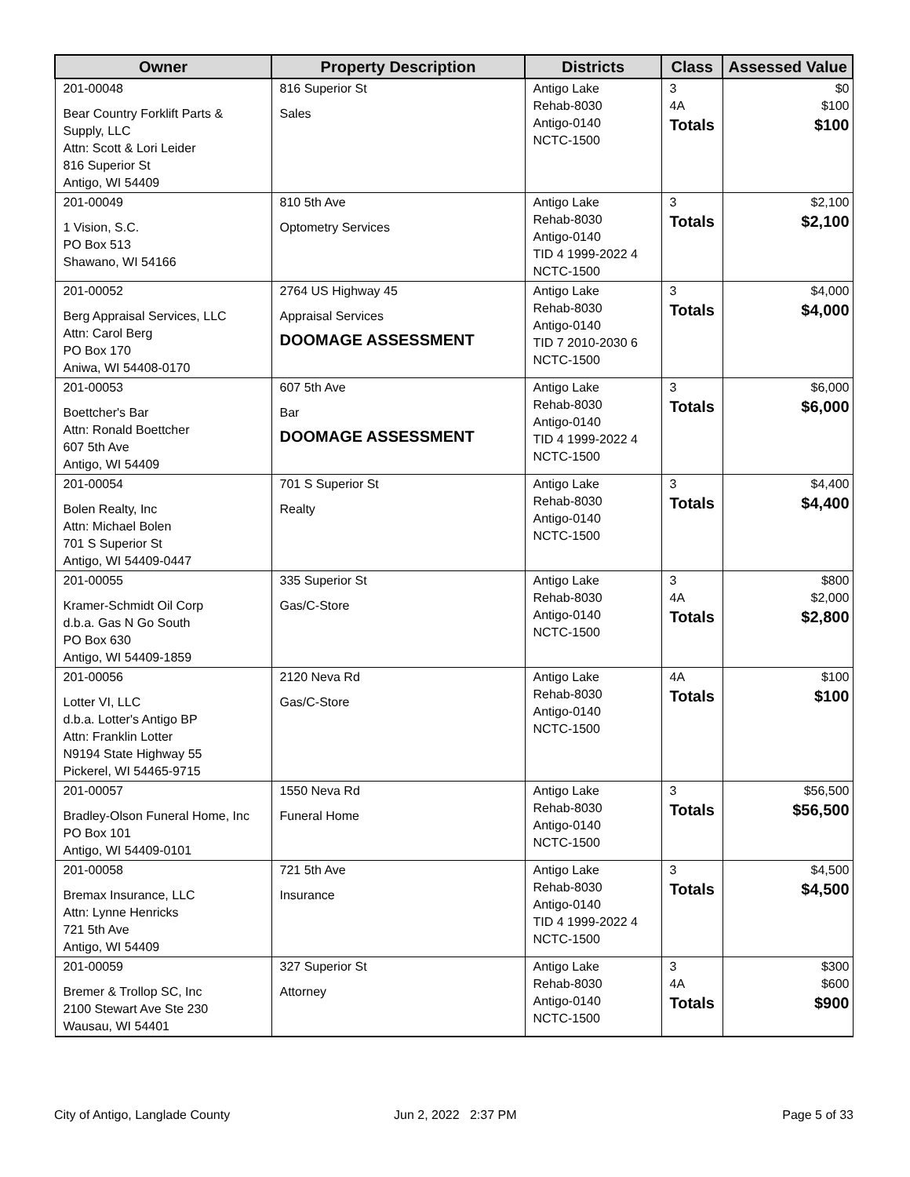| Owner | Property Description | Districts | Class | Assessed Value |
| --- | --- | --- | --- | --- |
| 201-00048 Bear Country Forklift Parts & Supply, LLC Attn: Scott & Lori Leider 816 Superior St Antigo, WI 54409 | 816 Superior St Sales | Antigo Lake Rehab-8030 Antigo-0140 NCTC-1500 | 3 4A Totals | $0 $100 $100 |
| 201-00049 1 Vision, S.C. PO Box 513 Shawano, WI 54166 | 810 5th Ave Optometry Services | Antigo Lake Rehab-8030 Antigo-0140 TID 4 1999-2022 4 NCTC-1500 | 3 Totals | $2,100 $2,100 |
| 201-00052 Berg Appraisal Services, LLC Attn: Carol Berg PO Box 170 Aniwa, WI 54408-0170 | 2764 US Highway 45 Appraisal Services DOOMAGE ASSESSMENT | Antigo Lake Rehab-8030 Antigo-0140 TID 7 2010-2030 6 NCTC-1500 | 3 Totals | $4,000 $4,000 |
| 201-00053 Boettcher's Bar Attn: Ronald Boettcher 607 5th Ave Antigo, WI 54409 | 607 5th Ave Bar DOOMAGE ASSESSMENT | Antigo Lake Rehab-8030 Antigo-0140 TID 4 1999-2022 4 NCTC-1500 | 3 Totals | $6,000 $6,000 |
| 201-00054 Bolen Realty, Inc Attn: Michael Bolen 701 S Superior St Antigo, WI 54409-0447 | 701 S Superior St Realty | Antigo Lake Rehab-8030 Antigo-0140 NCTC-1500 | 3 Totals | $4,400 $4,400 |
| 201-00055 Kramer-Schmidt Oil Corp d.b.a. Gas N Go South PO Box 630 Antigo, WI 54409-1859 | 335 Superior St Gas/C-Store | Antigo Lake Rehab-8030 Antigo-0140 NCTC-1500 | 3 4A Totals | $800 $2,000 $2,800 |
| 201-00056 Lotter VI, LLC d.b.a. Lotter's Antigo BP Attn: Franklin Lotter N9194 State Highway 55 Pickerel, WI 54465-9715 | 2120 Neva Rd Gas/C-Store | Antigo Lake Rehab-8030 Antigo-0140 NCTC-1500 | 4A Totals | $100 $100 |
| 201-00057 Bradley-Olson Funeral Home, Inc PO Box 101 Antigo, WI 54409-0101 | 1550 Neva Rd Funeral Home | Antigo Lake Rehab-8030 Antigo-0140 NCTC-1500 | 3 Totals | $56,500 $56,500 |
| 201-00058 Bremax Insurance, LLC Attn: Lynne Henricks 721 5th Ave Antigo, WI 54409 | 721 5th Ave Insurance | Antigo Lake Rehab-8030 Antigo-0140 TID 4 1999-2022 4 NCTC-1500 | 3 Totals | $4,500 $4,500 |
| 201-00059 Bremer & Trollop SC, Inc 2100 Stewart Ave Ste 230 Wausau, WI 54401 | 327 Superior St Attorney | Antigo Lake Rehab-8030 Antigo-0140 NCTC-1500 | 3 4A Totals | $300 $600 $900 |
City of Antigo, Langlade County
Jun 2, 2022 2:37 PM Page 5 of 33